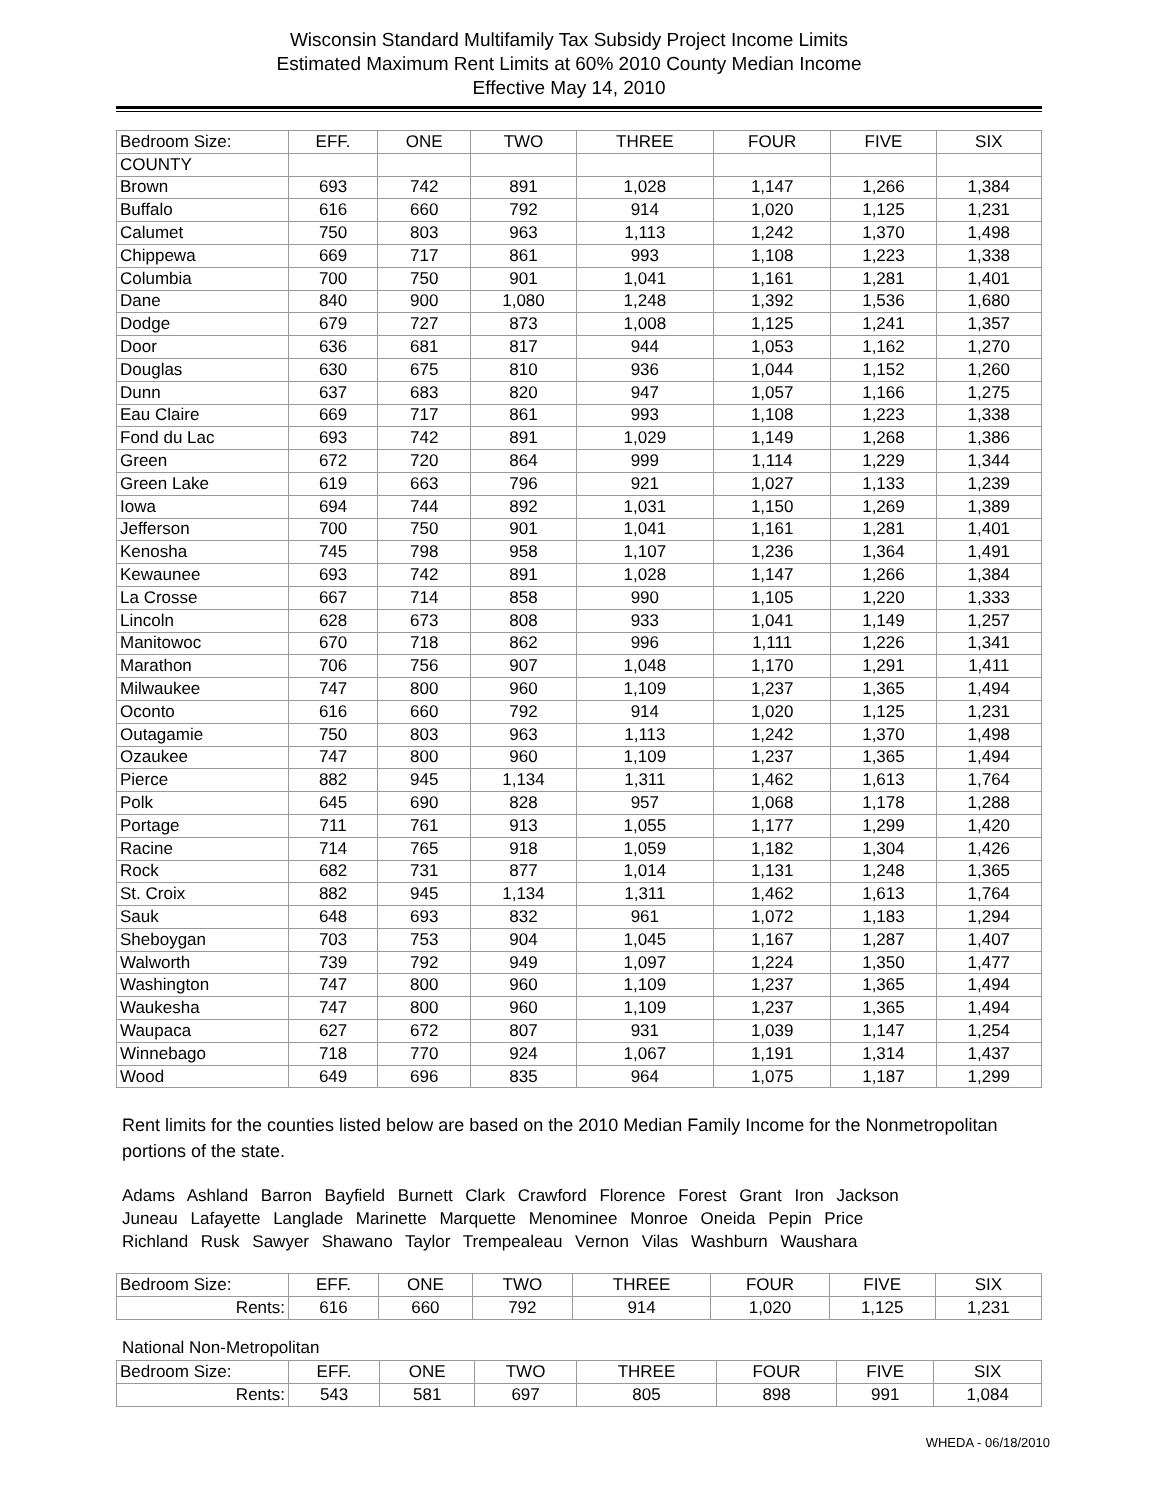Wisconsin Standard Multifamily Tax Subsidy Project Income Limits
Estimated Maximum Rent Limits at 60% 2010 County Median Income
Effective May 14, 2010
| Bedroom Size: | EFF. | ONE | TWO | THREE | FOUR | FIVE | SIX |
| --- | --- | --- | --- | --- | --- | --- | --- |
| COUNTY | | | | | | | |
| Brown | 693 | 742 | 891 | 1,028 | 1,147 | 1,266 | 1,384 |
| Buffalo | 616 | 660 | 792 | 914 | 1,020 | 1,125 | 1,231 |
| Calumet | 750 | 803 | 963 | 1,113 | 1,242 | 1,370 | 1,498 |
| Chippewa | 669 | 717 | 861 | 993 | 1,108 | 1,223 | 1,338 |
| Columbia | 700 | 750 | 901 | 1,041 | 1,161 | 1,281 | 1,401 |
| Dane | 840 | 900 | 1,080 | 1,248 | 1,392 | 1,536 | 1,680 |
| Dodge | 679 | 727 | 873 | 1,008 | 1,125 | 1,241 | 1,357 |
| Door | 636 | 681 | 817 | 944 | 1,053 | 1,162 | 1,270 |
| Douglas | 630 | 675 | 810 | 936 | 1,044 | 1,152 | 1,260 |
| Dunn | 637 | 683 | 820 | 947 | 1,057 | 1,166 | 1,275 |
| Eau Claire | 669 | 717 | 861 | 993 | 1,108 | 1,223 | 1,338 |
| Fond du Lac | 693 | 742 | 891 | 1,029 | 1,149 | 1,268 | 1,386 |
| Green | 672 | 720 | 864 | 999 | 1,114 | 1,229 | 1,344 |
| Green Lake | 619 | 663 | 796 | 921 | 1,027 | 1,133 | 1,239 |
| Iowa | 694 | 744 | 892 | 1,031 | 1,150 | 1,269 | 1,389 |
| Jefferson | 700 | 750 | 901 | 1,041 | 1,161 | 1,281 | 1,401 |
| Kenosha | 745 | 798 | 958 | 1,107 | 1,236 | 1,364 | 1,491 |
| Kewaunee | 693 | 742 | 891 | 1,028 | 1,147 | 1,266 | 1,384 |
| La Crosse | 667 | 714 | 858 | 990 | 1,105 | 1,220 | 1,333 |
| Lincoln | 628 | 673 | 808 | 933 | 1,041 | 1,149 | 1,257 |
| Manitowoc | 670 | 718 | 862 | 996 | 1,111 | 1,226 | 1,341 |
| Marathon | 706 | 756 | 907 | 1,048 | 1,170 | 1,291 | 1,411 |
| Milwaukee | 747 | 800 | 960 | 1,109 | 1,237 | 1,365 | 1,494 |
| Oconto | 616 | 660 | 792 | 914 | 1,020 | 1,125 | 1,231 |
| Outagamie | 750 | 803 | 963 | 1,113 | 1,242 | 1,370 | 1,498 |
| Ozaukee | 747 | 800 | 960 | 1,109 | 1,237 | 1,365 | 1,494 |
| Pierce | 882 | 945 | 1,134 | 1,311 | 1,462 | 1,613 | 1,764 |
| Polk | 645 | 690 | 828 | 957 | 1,068 | 1,178 | 1,288 |
| Portage | 711 | 761 | 913 | 1,055 | 1,177 | 1,299 | 1,420 |
| Racine | 714 | 765 | 918 | 1,059 | 1,182 | 1,304 | 1,426 |
| Rock | 682 | 731 | 877 | 1,014 | 1,131 | 1,248 | 1,365 |
| St. Croix | 882 | 945 | 1,134 | 1,311 | 1,462 | 1,613 | 1,764 |
| Sauk | 648 | 693 | 832 | 961 | 1,072 | 1,183 | 1,294 |
| Sheboygan | 703 | 753 | 904 | 1,045 | 1,167 | 1,287 | 1,407 |
| Walworth | 739 | 792 | 949 | 1,097 | 1,224 | 1,350 | 1,477 |
| Washington | 747 | 800 | 960 | 1,109 | 1,237 | 1,365 | 1,494 |
| Waukesha | 747 | 800 | 960 | 1,109 | 1,237 | 1,365 | 1,494 |
| Waupaca | 627 | 672 | 807 | 931 | 1,039 | 1,147 | 1,254 |
| Winnebago | 718 | 770 | 924 | 1,067 | 1,191 | 1,314 | 1,437 |
| Wood | 649 | 696 | 835 | 964 | 1,075 | 1,187 | 1,299 |
Rent limits for the counties listed below are based on the 2010 Median Family Income for the Nonmetropolitan portions of the state.
Adams Ashland Barron Bayfield Burnett Clark Crawford Florence Forest Grant Iron Jackson
Juneau Lafayette Langlade Marinette Marquette Menominee Monroe Oneida Pepin Price
Richland Rusk Sawyer Shawano Taylor Trempealeau Vernon Vilas Washburn Waushara
| Bedroom Size: | EFF. | ONE | TWO | THREE | FOUR | FIVE | SIX |
| Rents: | 616 | 660 | 792 | 914 | 1,020 | 1,125 | 1,231 |
National Non-Metropolitan
| Bedroom Size: | EFF. | ONE | TWO | THREE | FOUR | FIVE | SIX |
| Rents: | 543 | 581 | 697 | 805 | 898 | 991 | 1,084 |
WHEDA - 06/18/2010